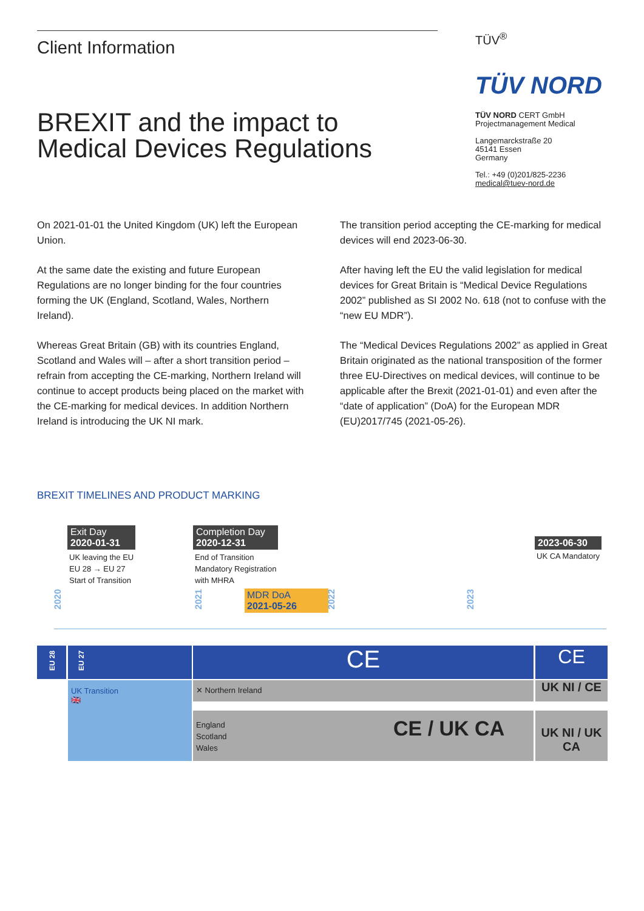Client Information
TÜV<sup>®</sup>
TÜV NORD
TÜV NORD CERT GmbH
Projectmanagement Medical
Langemarckstraße 20
45141 Essen
Germany
Tel.: +49 (0)201/825-2236
medical@tuev-nord.de
BREXIT and the impact to
Medical Devices Regulations
On 2021-01-01 the United Kingdom (UK) left the European Union.
At the same date the existing and future European Regulations are no longer binding for the four countries forming the UK (England, Scotland, Wales, Northern Ireland).
Whereas Great Britain (GB) with its countries England, Scotland and Wales will – after a short transition period – refrain from accepting the CE-marking, Northern Ireland will continue to accept products being placed on the market with the CE-marking for medical devices. In addition Northern Ireland is introducing the UK NI mark.
The transition period accepting the CE-marking for medical devices will end 2023-06-30.
After having left the EU the valid legislation for medical devices for Great Britain is “Medical Device Regulations 2002” published as SI 2002 No. 618 (not to confuse with the “new EU MDR”).
The “Medical Devices Regulations 2002” as applied in Great Britain originated as the national transposition of the former three EU-Directives on medical devices, will continue to be applicable after the Brexit (2021-01-01) and even after the “date of application” (DoA) for the European MDR (EU)2017/745 (2021-05-26).
BREXIT TIMELINES AND PRODUCT MARKING
Exit Day
2020-01-31
UK leaving the EU
EU 28 → EU 27
Start of Transition
Completion Day
2020-12-31
End of Transition
Mandatory Registration
with MHRA
2023-06-30
UK CA Mandatory
MDR DoA
2021-05-26
2020
2021
2022
2023
EU 28 EU 27 CE CE
UK Transition
🇬🇧
✕ Northern Ireland
UK NI / CE
England
Scotland
Wales
CE / UK CA
UK NI / UK CA